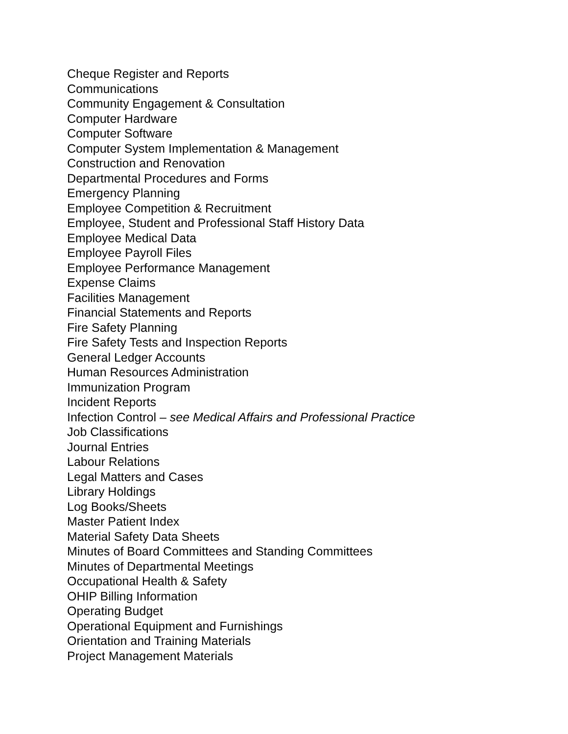Cheque Register and Reports
Communications
Community Engagement & Consultation
Computer Hardware
Computer Software
Computer System Implementation & Management
Construction and Renovation
Departmental Procedures and Forms
Emergency Planning
Employee Competition & Recruitment
Employee, Student and Professional Staff History Data
Employee Medical Data
Employee Payroll Files
Employee Performance Management
Expense Claims
Facilities Management
Financial Statements and Reports
Fire Safety Planning
Fire Safety Tests and Inspection Reports
General Ledger Accounts
Human Resources Administration
Immunization Program
Incident Reports
Infection Control – see Medical Affairs and Professional Practice
Job Classifications
Journal Entries
Labour Relations
Legal Matters and Cases
Library Holdings
Log Books/Sheets
Master Patient Index
Material Safety Data Sheets
Minutes of Board Committees and Standing Committees
Minutes of Departmental Meetings
Occupational Health & Safety
OHIP Billing Information
Operating Budget
Operational Equipment and Furnishings
Orientation and Training Materials
Project Management Materials